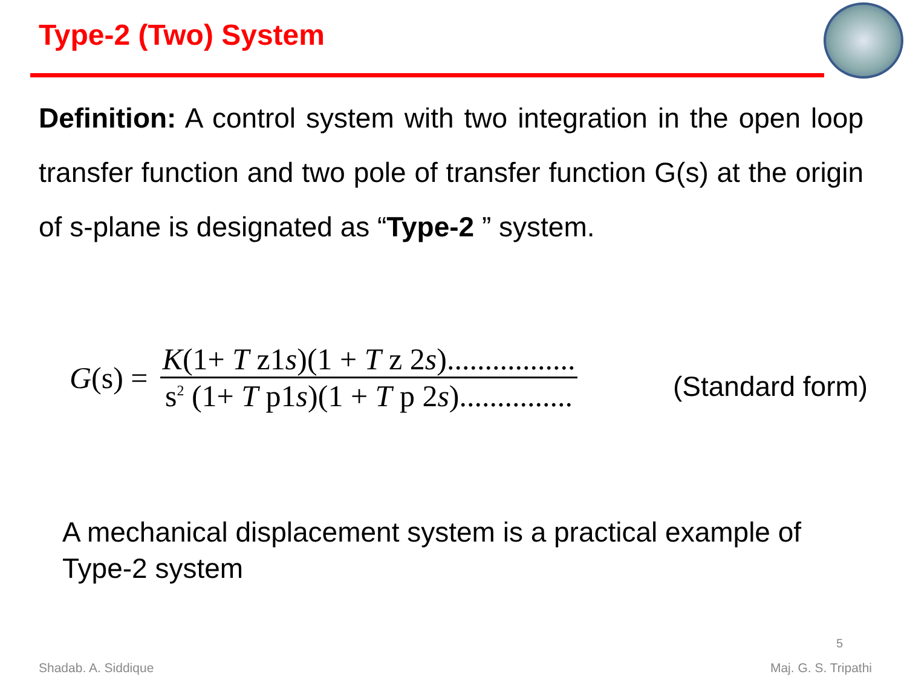Type-2 (Two) System
Definition: A control system with two integration in the open loop transfer function and two pole of transfer function G(s) at the origin of s-plane is designated as “Type-2 ” system.
G(s) =
K(1+ T z1s)(1 + T z 2s).................
s<sup>2</sup> (1+ T p1s)(1 + T p 2s)...............
(Standard form)
A mechanical displacement system is a practical example of Type-2 system
5
Shadab. A. Siddique Maj. G. S. Tripathi